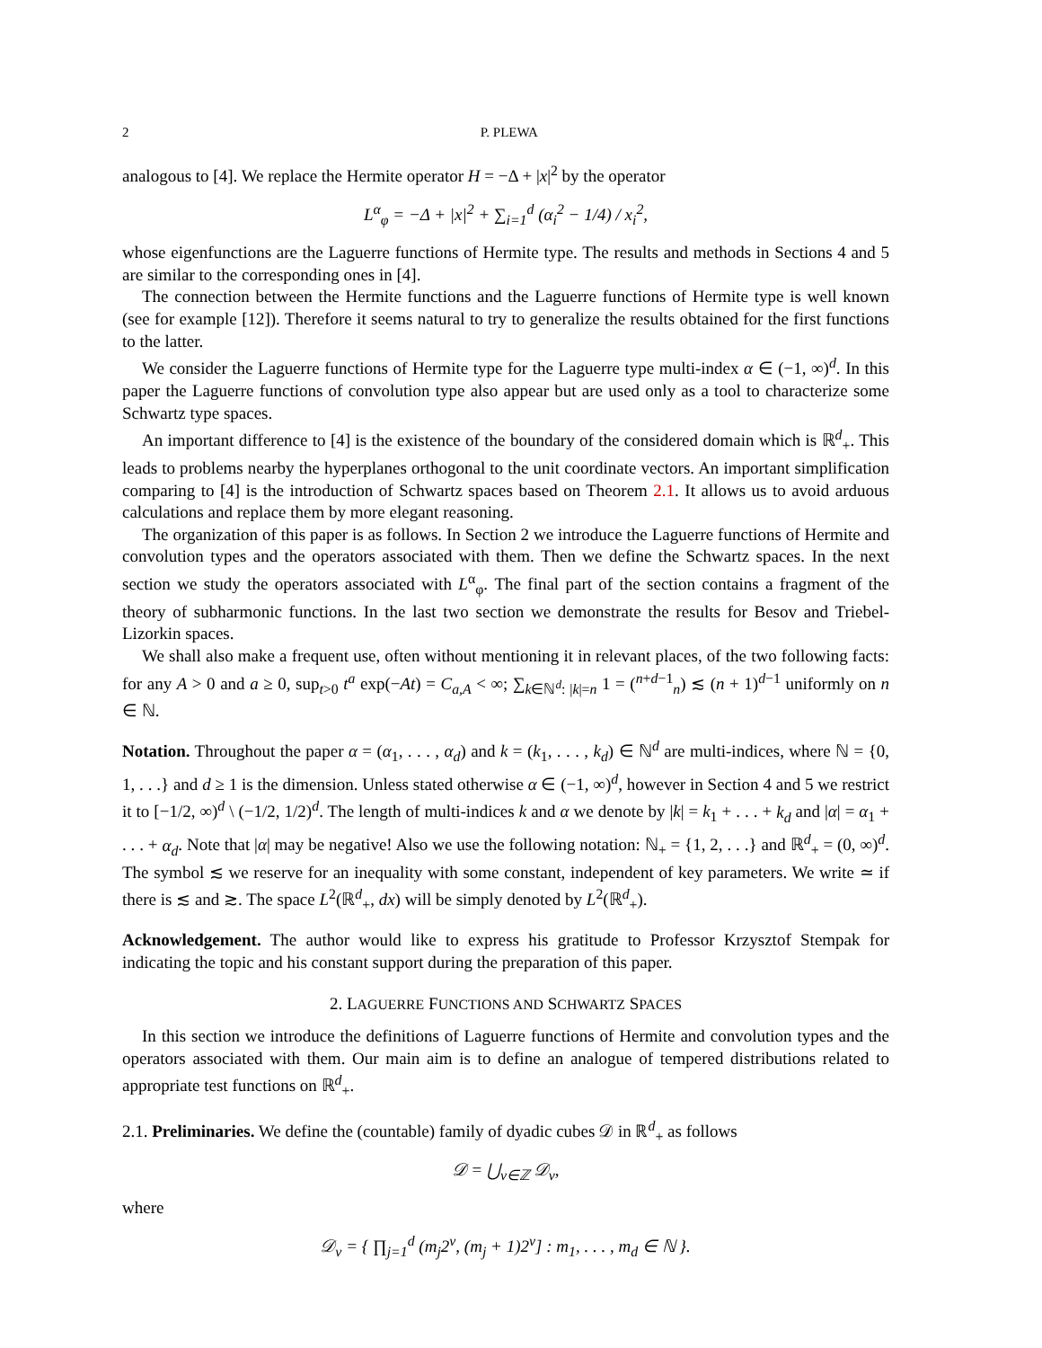2 P. PLEWA
analogous to [4]. We replace the Hermite operator H = −Δ + |x|<sup>2</sup> by the operator
L<sup>α</sup><sub>φ</sub> = −Δ + |x|<sup>2</sup> + ∑<sub>i=1</sub><sup>d</sup> (α<sub>i</sub><sup>2</sup> − 1/4) / x<sub>i</sub><sup>2</sup>,
whose eigenfunctions are the Laguerre functions of Hermite type. The results and methods in Sections 4 and 5 are similar to the corresponding ones in [4].
The connection between the Hermite functions and the Laguerre functions of Hermite type is well known (see for example [12]). Therefore it seems natural to try to generalize the results obtained for the first functions to the latter.
We consider the Laguerre functions of Hermite type for the Laguerre type multi-index α ∈ (−1, ∞)<sup>d</sup>. In this paper the Laguerre functions of convolution type also appear but are used only as a tool to characterize some Schwartz type spaces.
An important difference to [4] is the existence of the boundary of the considered domain which is ℝ<sup>d</sup><sub>+</sub>. This leads to problems nearby the hyperplanes orthogonal to the unit coordinate vectors. An important simplification comparing to [4] is the introduction of Schwartz spaces based on Theorem 2.1. It allows us to avoid arduous calculations and replace them by more elegant reasoning.
The organization of this paper is as follows. In Section 2 we introduce the Laguerre functions of Hermite and convolution types and the operators associated with them. Then we define the Schwartz spaces. In the next section we study the operators associated with L<sup>α</sup><sub>φ</sub>. The final part of the section contains a fragment of the theory of subharmonic functions. In the last two section we demonstrate the results for Besov and Triebel-Lizorkin spaces.
We shall also make a frequent use, often without mentioning it in relevant places, of the two following facts: for any A > 0 and a ≥ 0, sup<sub>t>0</sub> t<sup>a</sup> exp(−At) = C<sub>a,A</sub> < ∞; ∑<sub>k∈ℕ<sup>d</sup>: |k|=n</sub> 1 = (<sup>n+d−1</sup><sub>n</sub>) ≲ (n + 1)<sup>d−1</sup> uniformly on n ∈ ℕ.
Notation. Throughout the paper α = (α<sub>1</sub>, . . . , α<sub>d</sub>) and k = (k<sub>1</sub>, . . . , k<sub>d</sub>) ∈ ℕ<sup>d</sup> are multi-indices, where ℕ = {0, 1, . . .} and d ≥ 1 is the dimension. Unless stated otherwise α ∈ (−1, ∞)<sup>d</sup>, however in Section 4 and 5 we restrict it to [−1/2, ∞)<sup>d</sup> \ (−1/2, 1/2)<sup>d</sup>. The length of multi-indices k and α we denote by |k| = k<sub>1</sub> + . . . + k<sub>d</sub> and |α| = α<sub>1</sub> + . . . + α<sub>d</sub>. Note that |α| may be negative! Also we use the following notation: ℕ<sub>+</sub> = {1, 2, . . .} and ℝ<sup>d</sup><sub>+</sub> = (0, ∞)<sup>d</sup>. The symbol ≲ we reserve for an inequality with some constant, independent of key parameters. We write ≃ if there is ≲ and ≳. The space L<sup>2</sup>(ℝ<sup>d</sup><sub>+</sub>, dx) will be simply denoted by L<sup>2</sup>(ℝ<sup>d</sup><sub>+</sub>).
Acknowledgement. The author would like to express his gratitude to Professor Krzysztof Stempak for indicating the topic and his constant support during the preparation of this paper.
2. LAGUERRE FUNCTIONS AND SCHWARTZ SPACES
In this section we introduce the definitions of Laguerre functions of Hermite and convolution types and the operators associated with them. Our main aim is to define an analogue of tempered distributions related to appropriate test functions on ℝ<sup>d</sup><sub>+</sub>.
2.1. Preliminaries. We define the (countable) family of dyadic cubes 𝒟 in ℝ<sup>d</sup><sub>+</sub> as follows
𝒟 = ⋃<sub>ν∈ℤ</sub> 𝒟<sub>ν</sub>,
where
𝒟<sub>ν</sub> = { ∏<sub>j=1</sub><sup>d</sup> (m<sub>j</sub>2<sup>ν</sup>, (m<sub>j</sub> + 1)2<sup>ν</sup>] : m<sub>1</sub>, . . . , m<sub>d</sub> ∈ ℕ }.